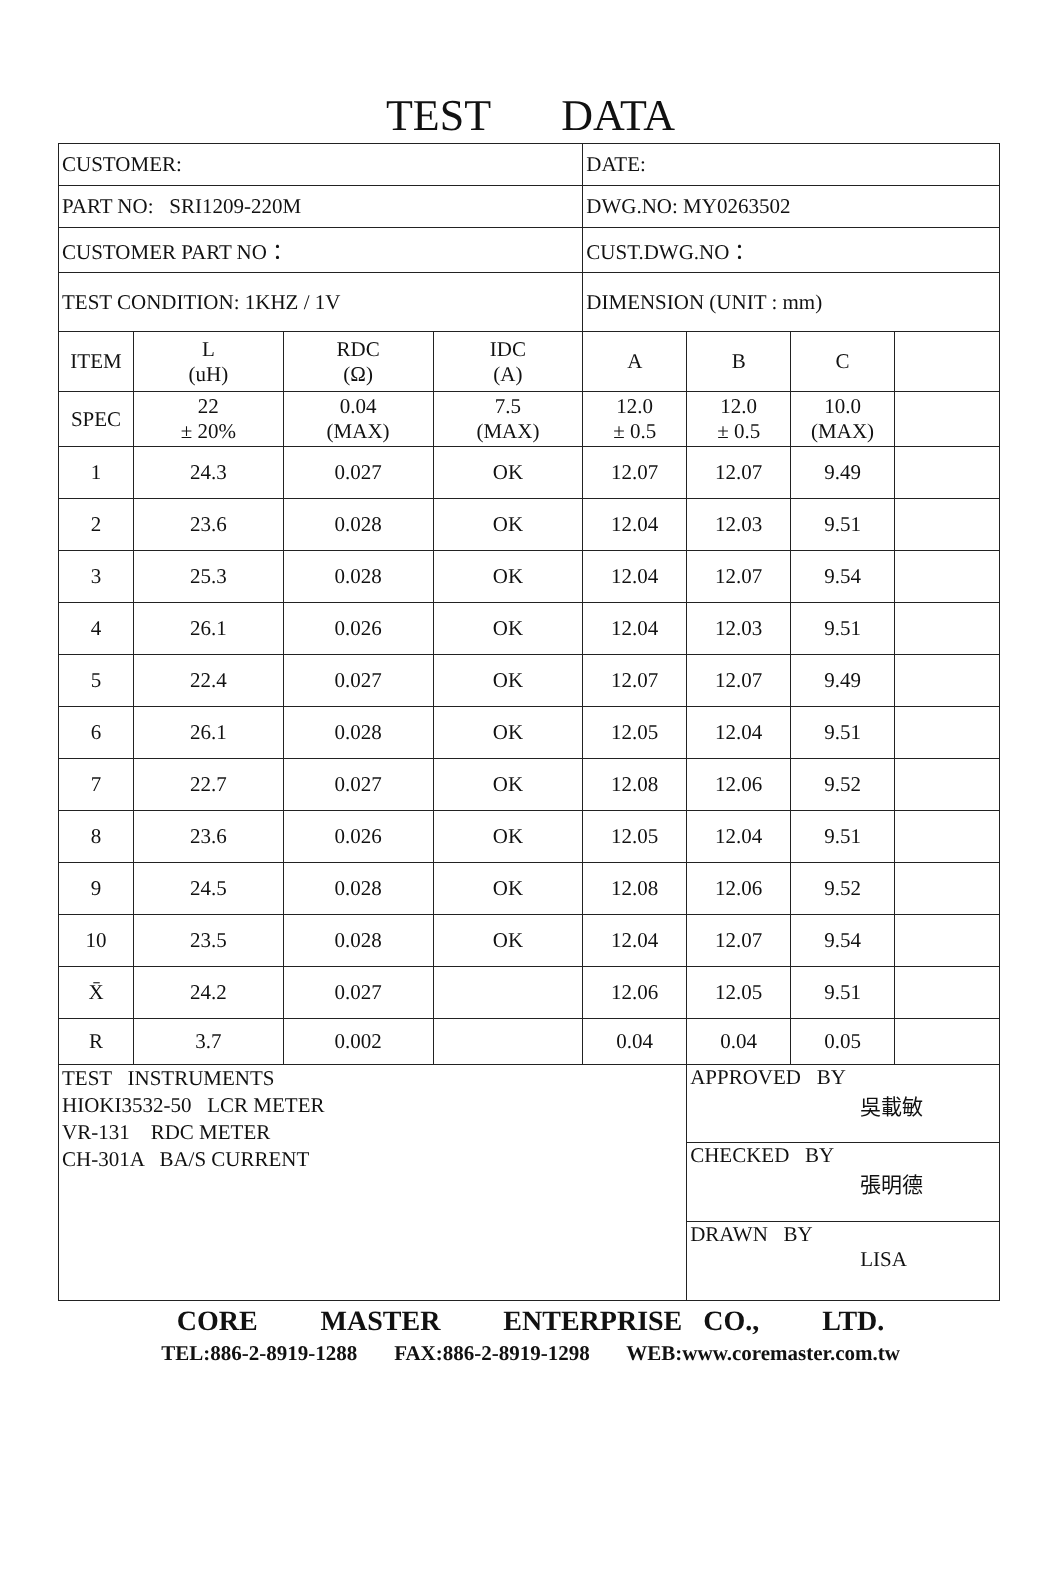TEST DATA
| CUSTOMER: | | | | DATE: | | | |
| PART NO: SRI1209-220M | | | | DWG.NO: MY0263502 | | | |
| CUSTOMER PART NO： | | | | CUST.DWG.NO： | | | |
| TEST CONDITION: 1KHZ / 1V | | | | DIMENSION (UNIT : mm) | | | |
| ITEM | L (uH) | RDC (Ω) | IDC (A) | A | B | C | |
| SPEC | 22 ± 20% | 0.04 (MAX) | 7.5 (MAX) | 12.0 ± 0.5 | 12.0 ± 0.5 | 10.0 (MAX) | |
| 1 | 24.3 | 0.027 | OK | 12.07 | 12.07 | 9.49 | |
| 2 | 23.6 | 0.028 | OK | 12.04 | 12.03 | 9.51 | |
| 3 | 25.3 | 0.028 | OK | 12.04 | 12.07 | 9.54 | |
| 4 | 26.1 | 0.026 | OK | 12.04 | 12.03 | 9.51 | |
| 5 | 22.4 | 0.027 | OK | 12.07 | 12.07 | 9.49 | |
| 6 | 26.1 | 0.028 | OK | 12.05 | 12.04 | 9.51 | |
| 7 | 22.7 | 0.027 | OK | 12.08 | 12.06 | 9.52 | |
| 8 | 23.6 | 0.026 | OK | 12.05 | 12.04 | 9.51 | |
| 9 | 24.5 | 0.028 | OK | 12.08 | 12.06 | 9.52 | |
| 10 | 23.5 | 0.028 | OK | 12.04 | 12.07 | 9.54 | |
| X̄ | 24.2 | 0.027 | | 12.06 | 12.05 | 9.51 | |
| R | 3.7 | 0.002 | | 0.04 | 0.04 | 0.05 | |
| TEST INSTRUMENTS HIOKI3532-50 LCR METER VR-131 RDC METER CH-301A BA/S CURRENT | | | | | APPROVED BY 吳載敏 | | |
| | | | | | CHECKED BY 張明德 | | |
| | | | | | DRAWN BY LISA | | |
CORE MASTER ENTERPRISE CO., LTD.
TEL:886-2-8919-1288 FAX:886-2-8919-1298 WEB:www.coremaster.com.tw